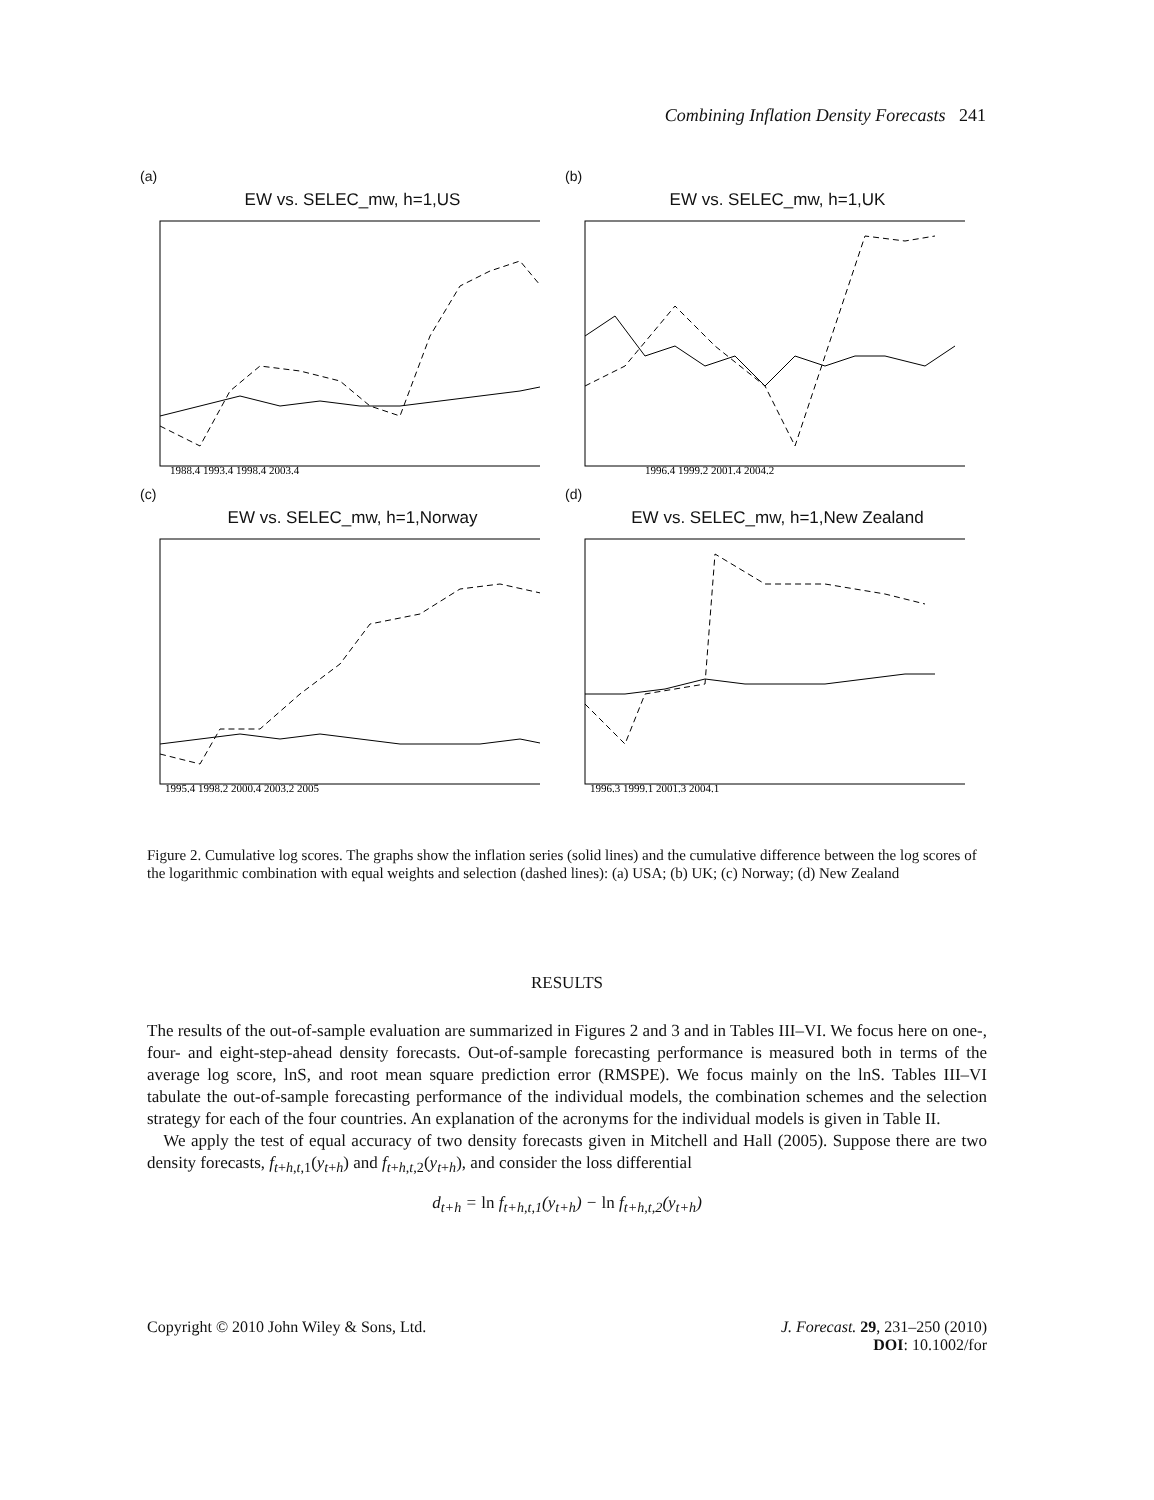Combining Inflation Density Forecasts 241
(a)
EW vs. SELEC_mw, h=1,US
1988.4 1993.4 1998.4 2003.4
(b)
EW vs. SELEC_mw, h=1,UK
1996.4 1999.2 2001.4 2004.2
(c)
EW vs. SELEC_mw, h=1,Norway
1995.4 1998.2 2000.4 2003.2 2005
(d)
EW vs. SELEC_mw, h=1,New Zealand
1996.3 1999.1 2001.3 2004.1
Figure 2. Cumulative log scores. The graphs show the inflation series (solid lines) and the cumulative difference between the log scores of the logarithmic combination with equal weights and selection (dashed lines): (a) USA; (b) UK; (c) Norway; (d) New Zealand
RESULTS
The results of the out-of-sample evaluation are summarized in Figures 2 and 3 and in Tables III–VI. We focus here on one-, four- and eight-step-ahead density forecasts. Out-of-sample forecasting performance is measured both in terms of the average log score, lnS, and root mean square prediction error (RMSPE). We focus mainly on the lnS. Tables III–VI tabulate the out-of-sample forecasting performance of the individual models, the combination schemes and the selection strategy for each of the four countries. An explanation of the acronyms for the individual models is given in Table II.
We apply the test of equal accuracy of two density forecasts given in Mitchell and Hall (2005). Suppose there are two density forecasts, f<sub>t+h,t,1</sub>(y<sub>t+h</sub>) and f<sub>t+h,t,2</sub>(y<sub>t+h</sub>), and consider the loss differential
d<sub>t+h</sub> = ln f<sub>t+h,t,1</sub>(y<sub>t+h</sub>) − ln f<sub>t+h,t,2</sub>(y<sub>t+h</sub>)
Copyright © 2010 John Wiley & Sons, Ltd.
J. Forecast. 29, 231–250 (2010)
DOI: 10.1002/for